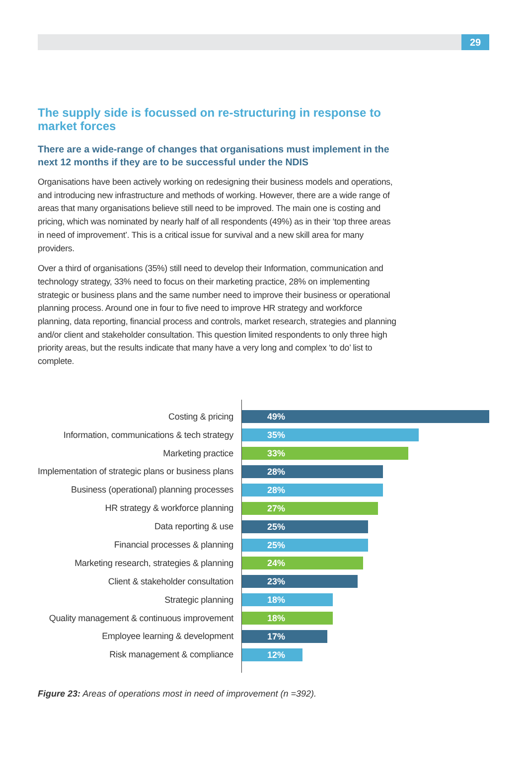29
The supply side is focussed on re-structuring in response to market forces
There are a wide-range of changes that organisations must implement in the next 12 months if they are to be successful under the NDIS
Organisations have been actively working on redesigning their business models and operations, and introducing new infrastructure and methods of working. However, there are a wide range of areas that many organisations believe still need to be improved. The main one is costing and pricing, which was nominated by nearly half of all respondents (49%) as in their ‘top three areas in need of improvement’. This is a critical issue for survival and a new skill area for many providers.
Over a third of organisations (35%) still need to develop their Information, communication and technology strategy, 33% need to focus on their marketing practice, 28% on implementing strategic or business plans and the same number need to improve their business or operational planning process. Around one in four to five need to improve HR strategy and workforce planning, data reporting, financial process and controls, market research, strategies and planning and/or client and stakeholder consultation. This question limited respondents to only three high priority areas, but the results indicate that many have a very long and complex ‘to do’ list to complete.
Costing & pricing
49%
Information, communications & tech strategy
35%
Marketing practice
33%
Implementation of strategic plans or business plans
28%
Business (operational) planning processes
28%
HR strategy & workforce planning
27%
Data reporting & use
25%
Financial processes & planning
25%
Marketing research, strategies & planning
24%
Client & stakeholder consultation
23%
Strategic planning
18%
Quality management & continuous improvement
18%
Employee learning & development
17%
Risk management & compliance
12%
Figure 23: Areas of operations most in need of improvement (n =392).